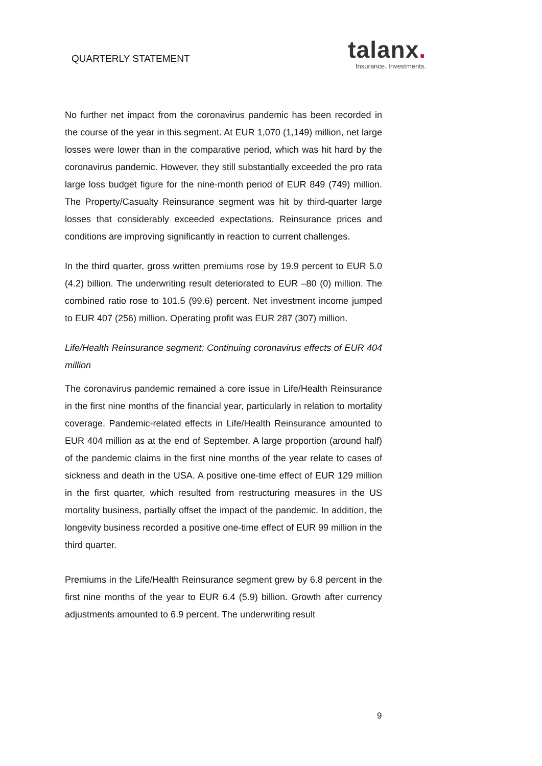QUARTERLY STATEMENT
talanx.
Insurance. Investments.
No further net impact from the coronavirus pandemic has been recorded in the course of the year in this segment. At EUR 1,070 (1,149) million, net large losses were lower than in the comparative period, which was hit hard by the coronavirus pandemic. However, they still substantially exceeded the pro rata large loss budget figure for the nine-month period of EUR 849 (749) million. The Property/Casualty Reinsurance segment was hit by third-quarter large losses that considerably exceeded expectations. Reinsurance prices and conditions are improving significantly in reaction to current challenges.
In the third quarter, gross written premiums rose by 19.9 percent to EUR 5.0 (4.2) billion. The underwriting result deteriorated to EUR –80 (0) million. The combined ratio rose to 101.5 (99.6) percent. Net investment income jumped to EUR 407 (256) million. Operating profit was EUR 287 (307) million.
Life/Health Reinsurance segment: Continuing coronavirus effects of EUR 404 million
The coronavirus pandemic remained a core issue in Life/Health Reinsurance in the first nine months of the financial year, particularly in relation to mortality coverage. Pandemic-related effects in Life/Health Reinsurance amounted to EUR 404 million as at the end of September. A large proportion (around half) of the pandemic claims in the first nine months of the year relate to cases of sickness and death in the USA. A positive one-time effect of EUR 129 million in the first quarter, which resulted from restructuring measures in the US mortality business, partially offset the impact of the pandemic. In addition, the longevity business recorded a positive one-time effect of EUR 99 million in the third quarter.
Premiums in the Life/Health Reinsurance segment grew by 6.8 percent in the first nine months of the year to EUR 6.4 (5.9) billion. Growth after currency adjustments amounted to 6.9 percent. The underwriting result
9